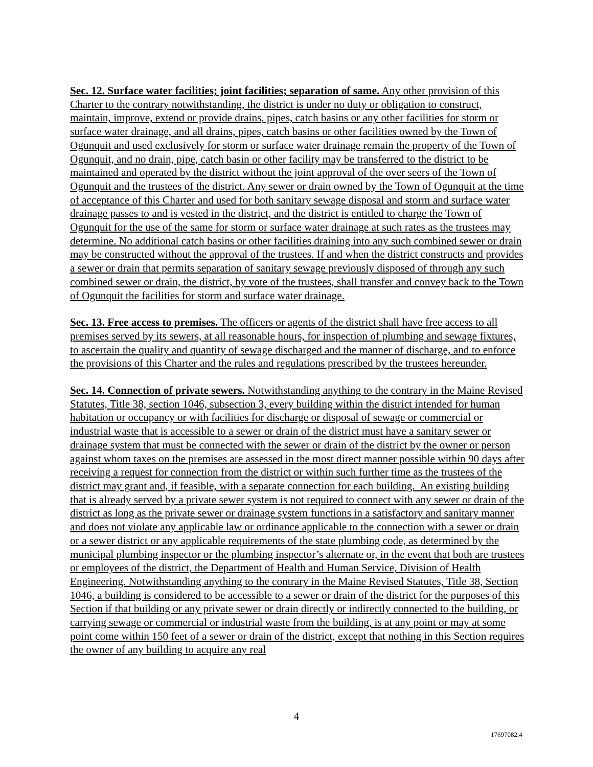Sec. 12. Surface water facilities; joint facilities; separation of same. Any other provision of this Charter to the contrary notwithstanding, the district is under no duty or obligation to construct, maintain, improve, extend or provide drains, pipes, catch basins or any other facilities for storm or surface water drainage, and all drains, pipes, catch basins or other facilities owned by the Town of Ogunquit and used exclusively for storm or surface water drainage remain the property of the Town of Ogunquit, and no drain, pipe, catch basin or other facility may be transferred to the district to be maintained and operated by the district without the joint approval of the over seers of the Town of Ogunquit and the trustees of the district. Any sewer or drain owned by the Town of Ogunquit at the time of acceptance of this Charter and used for both sanitary sewage disposal and storm and surface water drainage passes to and is vested in the district, and the district is entitled to charge the Town of Ogunquit for the use of the same for storm or surface water drainage at such rates as the trustees may determine. No additional catch basins or other facilities draining into any such combined sewer or drain may be constructed without the approval of the trustees. If and when the district constructs and provides a sewer or drain that permits separation of sanitary sewage previously disposed of through any such combined sewer or drain, the district, by vote of the trustees, shall transfer and convey back to the Town of Ogunquit the facilities for storm and surface water drainage.
Sec. 13. Free access to premises. The officers or agents of the district shall have free access to all premises served by its sewers, at all reasonable hours, for inspection of plumbing and sewage fixtures, to ascertain the quality and quantity of sewage discharged and the manner of discharge, and to enforce the provisions of this Charter and the rules and regulations prescribed by the trustees hereunder.
Sec. 14. Connection of private sewers. Notwithstanding anything to the contrary in the Maine Revised Statutes, Title 38, section 1046, subsection 3, every building within the district intended for human habitation or occupancy or with facilities for discharge or disposal of sewage or commercial or industrial waste that is accessible to a sewer or drain of the district must have a sanitary sewer or drainage system that must be connected with the sewer or drain of the district by the owner or person against whom taxes on the premises are assessed in the most direct manner possible within 90 days after receiving a request for connection from the district or within such further time as the trustees of the district may grant and, if feasible, with a separate connection for each building. An existing building that is already served by a private sewer system is not required to connect with any sewer or drain of the district as long as the private sewer or drainage system functions in a satisfactory and sanitary manner and does not violate any applicable law or ordinance applicable to the connection with a sewer or drain or a sewer district or any applicable requirements of the state plumbing code, as determined by the municipal plumbing inspector or the plumbing inspector’s alternate or, in the event that both are trustees or employees of the district, the Department of Health and Human Service, Division of Health Engineering. Notwithstanding anything to the contrary in the Maine Revised Statutes, Title 38, Section 1046, a building is considered to be accessible to a sewer or drain of the district for the purposes of this Section if that building or any private sewer or drain directly or indirectly connected to the building, or carrying sewage or commercial or industrial waste from the building, is at any point or may at some point come within 150 feet of a sewer or drain of the district, except that nothing in this Section requires the owner of any building to acquire any real
4
17697082.4